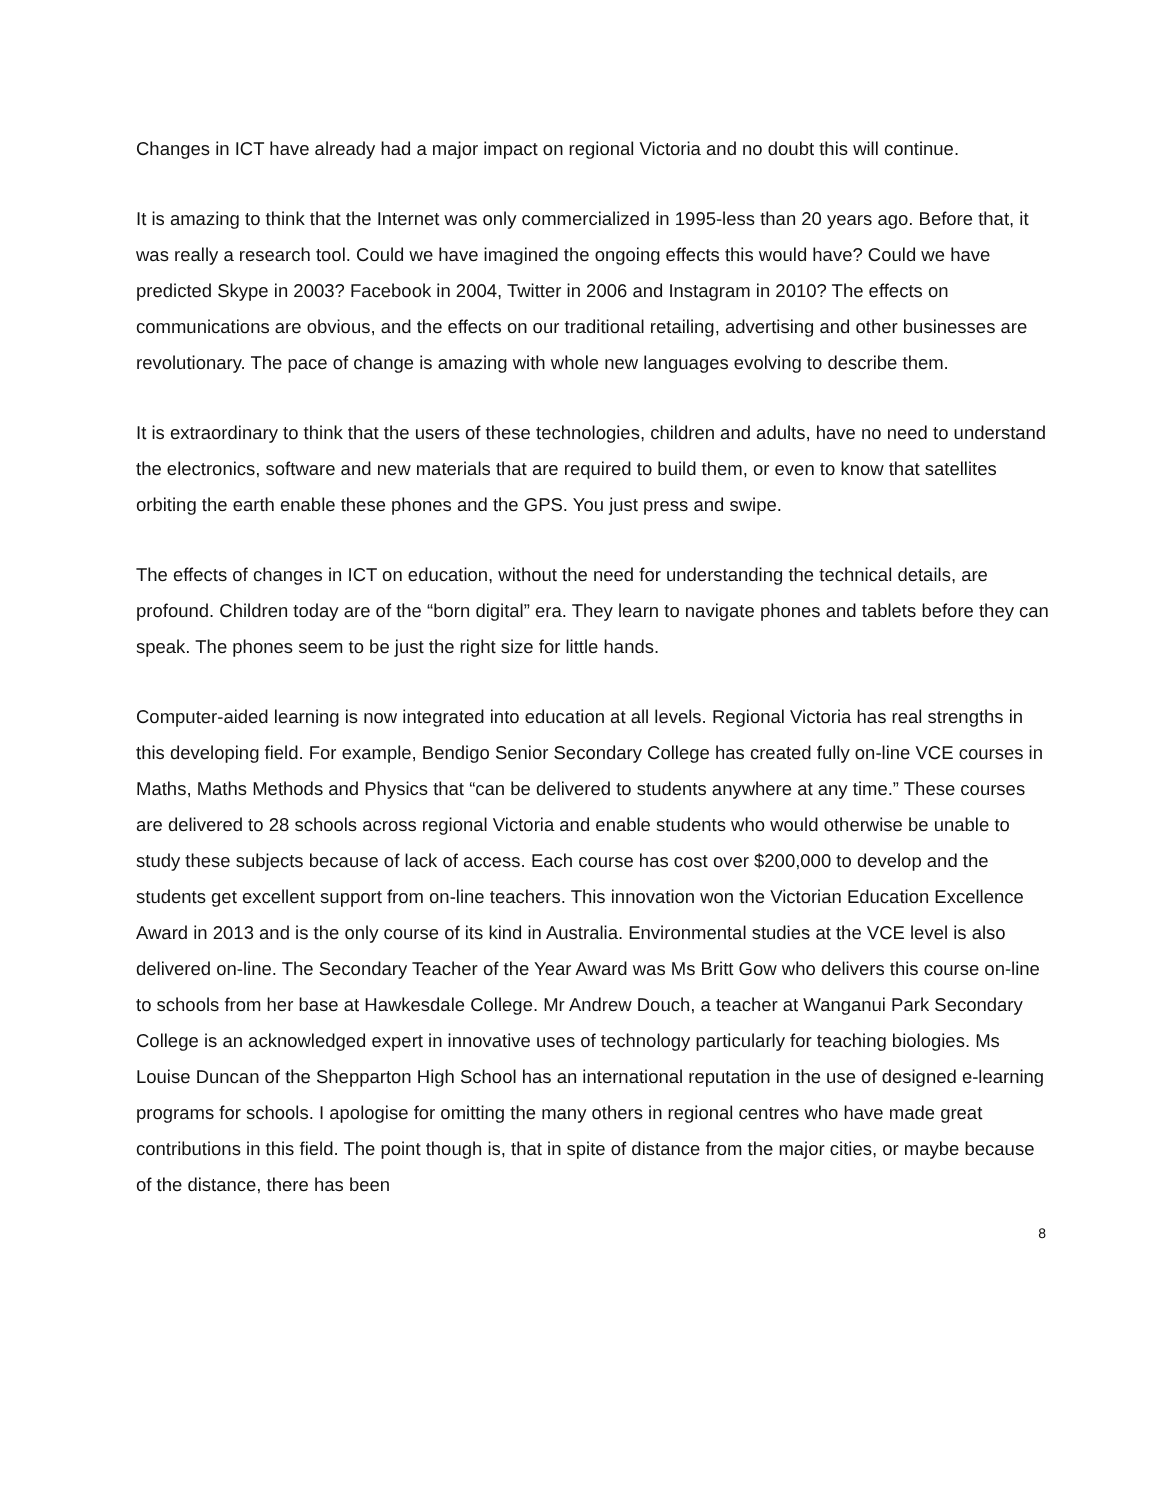Changes in ICT have already had a major impact on regional Victoria and no doubt this will continue.
It is amazing to think that the Internet was only commercialized in 1995-less than 20 years ago. Before that, it was really a research tool. Could we have imagined the ongoing effects this would have? Could we have predicted Skype in 2003? Facebook in 2004, Twitter in 2006 and Instagram in 2010? The effects on communications are obvious, and the effects on our traditional retailing, advertising and other businesses are revolutionary. The pace of change is amazing with whole new languages evolving to describe them.
It is extraordinary to think that the users of these technologies, children and adults, have no need to understand the electronics, software and new materials that are required to build them, or even to know that satellites orbiting the earth enable these phones and the GPS. You just press and swipe.
The effects of changes in ICT on education, without the need for understanding the technical details, are profound. Children today are of the “born digital” era. They learn to navigate phones and tablets before they can speak. The phones seem to be just the right size for little hands.
Computer-aided learning is now integrated into education at all levels. Regional Victoria has real strengths in this developing field. For example, Bendigo Senior Secondary College has created fully on-line VCE courses in Maths, Maths Methods and Physics that “can be delivered to students anywhere at any time.” These courses are delivered to 28 schools across regional Victoria and enable students who would otherwise be unable to study these subjects because of lack of access. Each course has cost over $200,000 to develop and the students get excellent support from on-line teachers. This innovation won the Victorian Education Excellence Award in 2013 and is the only course of its kind in Australia. Environmental studies at the VCE level is also delivered on-line. The Secondary Teacher of the Year Award was Ms Britt Gow who delivers this course on-line to schools from her base at Hawkesdale College. Mr Andrew Douch, a teacher at Wanganui Park Secondary College is an acknowledged expert in innovative uses of technology particularly for teaching biologies. Ms Louise Duncan of the Shepparton High School has an international reputation in the use of designed e-learning programs for schools. I apologise for omitting the many others in regional centres who have made great contributions in this field. The point though is, that in spite of distance from the major cities, or maybe because of the distance, there has been
8